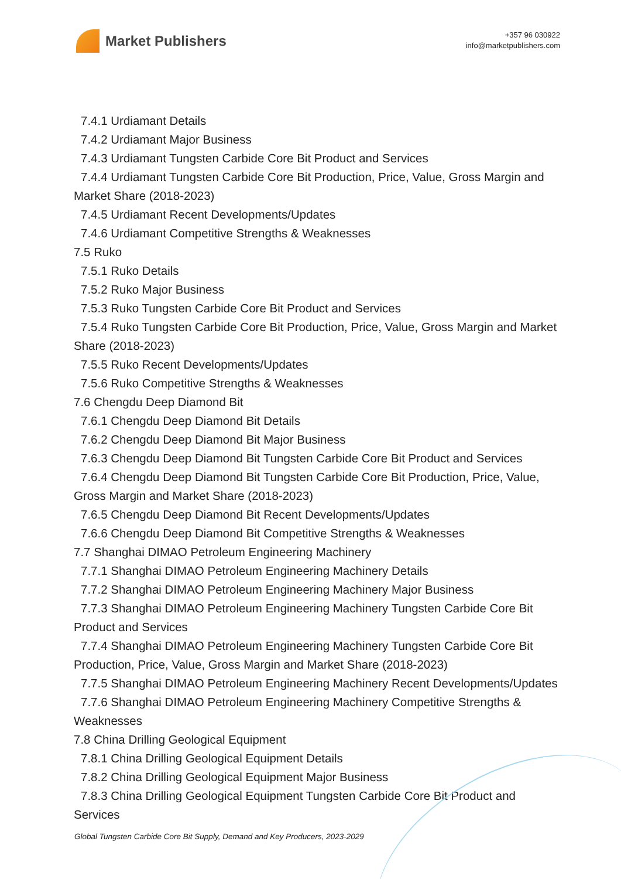Market Publishers
+357 96 030922
info@marketpublishers.com
7.4.1 Urdiamant Details
7.4.2 Urdiamant Major Business
7.4.3 Urdiamant Tungsten Carbide Core Bit Product and Services
7.4.4 Urdiamant Tungsten Carbide Core Bit Production, Price, Value, Gross Margin and Market Share (2018-2023)
7.4.5 Urdiamant Recent Developments/Updates
7.4.6 Urdiamant Competitive Strengths & Weaknesses
7.5 Ruko
7.5.1 Ruko Details
7.5.2 Ruko Major Business
7.5.3 Ruko Tungsten Carbide Core Bit Product and Services
7.5.4 Ruko Tungsten Carbide Core Bit Production, Price, Value, Gross Margin and Market Share (2018-2023)
7.5.5 Ruko Recent Developments/Updates
7.5.6 Ruko Competitive Strengths & Weaknesses
7.6 Chengdu Deep Diamond Bit
7.6.1 Chengdu Deep Diamond Bit Details
7.6.2 Chengdu Deep Diamond Bit Major Business
7.6.3 Chengdu Deep Diamond Bit Tungsten Carbide Core Bit Product and Services
7.6.4 Chengdu Deep Diamond Bit Tungsten Carbide Core Bit Production, Price, Value, Gross Margin and Market Share (2018-2023)
7.6.5 Chengdu Deep Diamond Bit Recent Developments/Updates
7.6.6 Chengdu Deep Diamond Bit Competitive Strengths & Weaknesses
7.7 Shanghai DIMAO Petroleum Engineering Machinery
7.7.1 Shanghai DIMAO Petroleum Engineering Machinery Details
7.7.2 Shanghai DIMAO Petroleum Engineering Machinery Major Business
7.7.3 Shanghai DIMAO Petroleum Engineering Machinery Tungsten Carbide Core Bit Product and Services
7.7.4 Shanghai DIMAO Petroleum Engineering Machinery Tungsten Carbide Core Bit Production, Price, Value, Gross Margin and Market Share (2018-2023)
7.7.5 Shanghai DIMAO Petroleum Engineering Machinery Recent Developments/Updates
7.7.6 Shanghai DIMAO Petroleum Engineering Machinery Competitive Strengths & Weaknesses
7.8 China Drilling Geological Equipment
7.8.1 China Drilling Geological Equipment Details
7.8.2 China Drilling Geological Equipment Major Business
7.8.3 China Drilling Geological Equipment Tungsten Carbide Core Bit Product and Services
Global Tungsten Carbide Core Bit Supply, Demand and Key Producers, 2023-2029